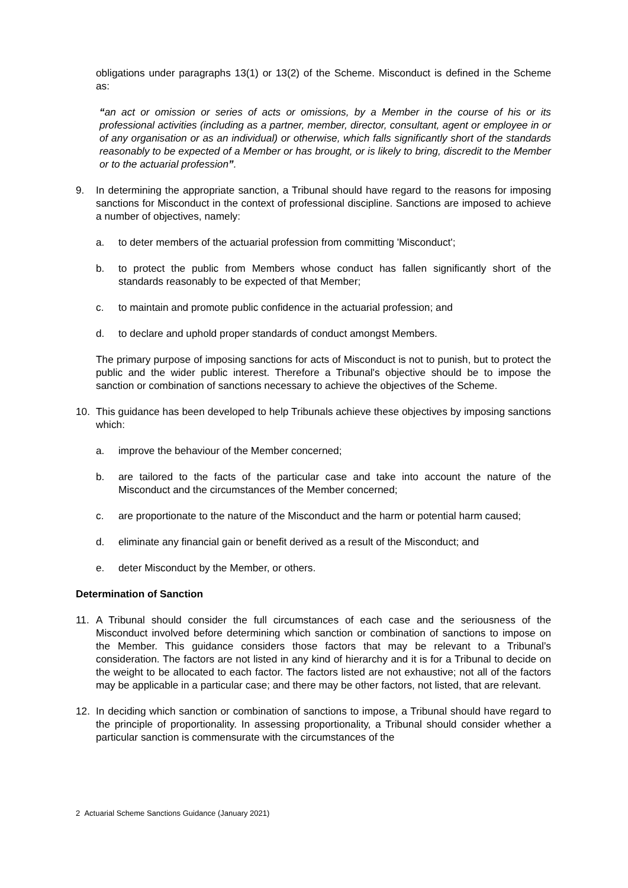obligations under paragraphs 13(1) or 13(2) of the Scheme. Misconduct is defined in the Scheme as:
“an act or omission or series of acts or omissions, by a Member in the course of his or its professional activities (including as a partner, member, director, consultant, agent or employee in or of any organisation or as an individual) or otherwise, which falls significantly short of the standards reasonably to be expected of a Member or has brought, or is likely to bring, discredit to the Member or to the actuarial profession”.
9. In determining the appropriate sanction, a Tribunal should have regard to the reasons for imposing sanctions for Misconduct in the context of professional discipline. Sanctions are imposed to achieve a number of objectives, namely:
a. to deter members of the actuarial profession from committing 'Misconduct';
b. to protect the public from Members whose conduct has fallen significantly short of the standards reasonably to be expected of that Member;
c. to maintain and promote public confidence in the actuarial profession; and
d. to declare and uphold proper standards of conduct amongst Members.
The primary purpose of imposing sanctions for acts of Misconduct is not to punish, but to protect the public and the wider public interest. Therefore a Tribunal's objective should be to impose the sanction or combination of sanctions necessary to achieve the objectives of the Scheme.
10. This guidance has been developed to help Tribunals achieve these objectives by imposing sanctions which:
a. improve the behaviour of the Member concerned;
b. are tailored to the facts of the particular case and take into account the nature of the Misconduct and the circumstances of the Member concerned;
c. are proportionate to the nature of the Misconduct and the harm or potential harm caused;
d. eliminate any financial gain or benefit derived as a result of the Misconduct; and
e. deter Misconduct by the Member, or others.
Determination of Sanction
11. A Tribunal should consider the full circumstances of each case and the seriousness of the Misconduct involved before determining which sanction or combination of sanctions to impose on the Member. This guidance considers those factors that may be relevant to a Tribunal’s consideration. The factors are not listed in any kind of hierarchy and it is for a Tribunal to decide on the weight to be allocated to each factor. The factors listed are not exhaustive; not all of the factors may be applicable in a particular case; and there may be other factors, not listed, that are relevant.
12. In deciding which sanction or combination of sanctions to impose, a Tribunal should have regard to the principle of proportionality. In assessing proportionality, a Tribunal should consider whether a particular sanction is commensurate with the circumstances of the
2 Actuarial Scheme Sanctions Guidance (January 2021)